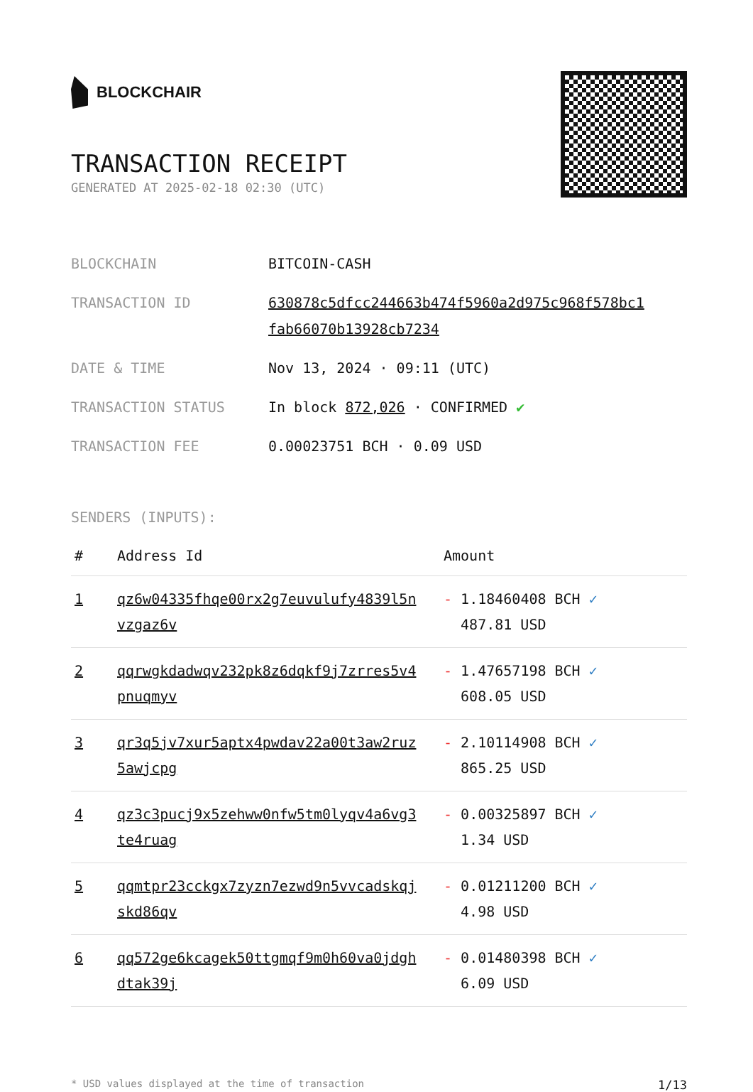BLOCKCHAIR
TRANSACTION RECEIPT
GENERATED AT 2025-02-18 02:30 (UTC)
| BLOCKCHAIN | BITCOIN-CASH |
| TRANSACTION ID | 630878c5dfcc244663b474f5960a2d975c968f578bc1 fab66070b13928cb7234 |
| DATE & TIME | Nov 13, 2024 · 09:11 (UTC) |
| TRANSACTION STATUS | In block 872,026 · CONFIRMED ✔ |
| TRANSACTION FEE | 0.00023751 BCH · 0.09 USD |
SENDERS (INPUTS):
| # | Address Id | Amount |
| --- | --- | --- |
| 1 | qz6w04335fhqe00rx2g7euvulufy4839l5n vzgaz6v | - 1.18460408 BCH ✓ 487.81 USD |
| 2 | qqrwgkdadwqv232pk8z6dqkf9j7zrres5v4 pnuqmyv | - 1.47657198 BCH ✓ 608.05 USD |
| 3 | qr3q5jv7xur5aptx4pwdav22a00t3aw2ruz 5awjcpg | - 2.10114908 BCH ✓ 865.25 USD |
| 4 | qz3c3pucj9x5zehww0nfw5tm0lyqv4a6vg3 te4ruag | - 0.00325897 BCH ✓ 1.34 USD |
| 5 | qqmtpr23cckgx7zyzn7ezwd9n5vvcadskqj skd86qv | - 0.01211200 BCH ✓ 4.98 USD |
| 6 | qq572ge6kcagek50ttgmqf9m0h60va0jdgh dtak39j | - 0.01480398 BCH ✓ 6.09 USD |
* USD values displayed at the time of transaction 1/13